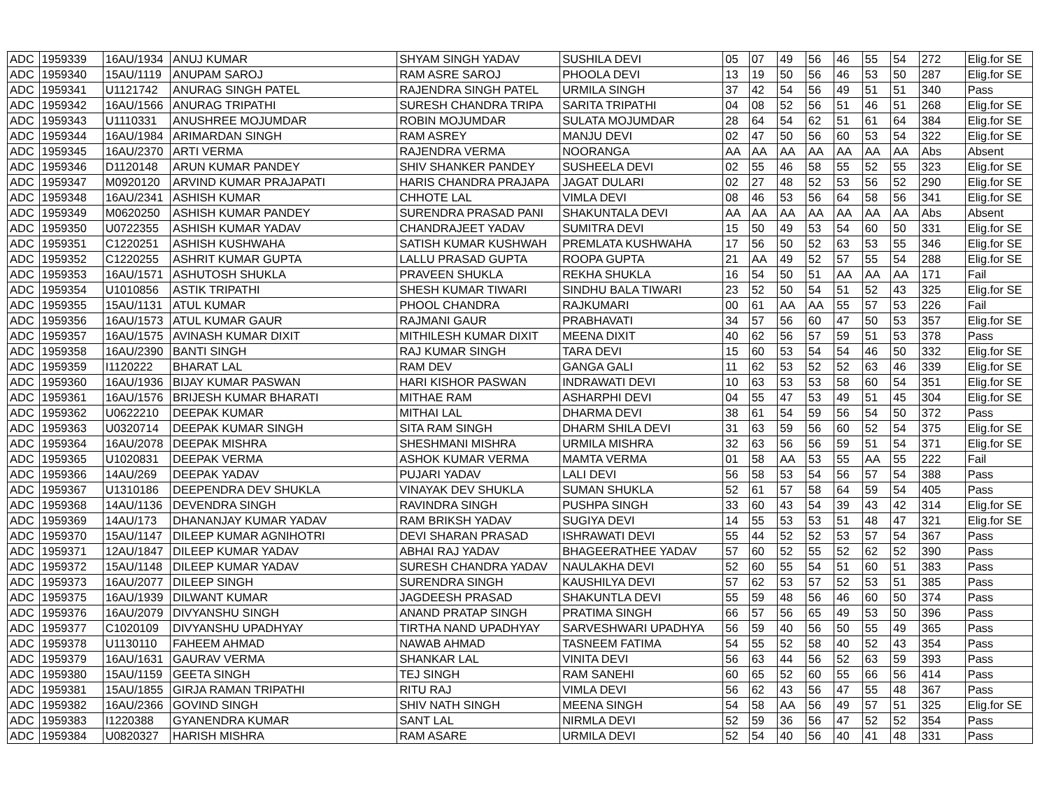| ADC | 1959339 | 16AU/1934 | ANUJ KUMAR | SHYAM SINGH YADAV | SUSHILA DEVI | 05 | 07 | 49 | 56 | 46 | 55 | 54 | 272 | Elig.for SE |
| ADC | 1959340 | 15AU/1119 | ANUPAM SAROJ | RAM ASRE SAROJ | PHOOLA DEVI | 13 | 19 | 50 | 56 | 46 | 53 | 50 | 287 | Elig.for SE |
| ADC | 1959341 | U1121742 | ANURAG SINGH PATEL | RAJENDRA SINGH PATEL | URMILA SINGH | 37 | 42 | 54 | 56 | 49 | 51 | 51 | 340 | Pass |
| ADC | 1959342 | 16AU/1566 | ANURAG TRIPATHI | SURESH CHANDRA TRIPA | SARITA TRIPATHI | 04 | 08 | 52 | 56 | 51 | 46 | 51 | 268 | Elig.for SE |
| ADC | 1959343 | U1110331 | ANUSHREE MOJUMDAR | ROBIN MOJUMDAR | SULATA MOJUMDAR | 28 | 64 | 54 | 62 | 51 | 61 | 64 | 384 | Elig.for SE |
| ADC | 1959344 | 16AU/1984 | ARIMARDAN SINGH | RAM ASREY | MANJU DEVI | 02 | 47 | 50 | 56 | 60 | 53 | 54 | 322 | Elig.for SE |
| ADC | 1959345 | 16AU/2370 | ARTI VERMA | RAJENDRA VERMA | NOORANGA | AA | AA | AA | AA | AA | AA | AA | Abs | Absent |
| ADC | 1959346 | D1120148 | ARUN KUMAR PANDEY | SHIV SHANKER PANDEY | SUSHEELA DEVI | 02 | 55 | 46 | 58 | 55 | 52 | 55 | 323 | Elig.for SE |
| ADC | 1959347 | M0920120 | ARVIND KUMAR PRAJAPATI | HARIS CHANDRA PRAJAPA | JAGAT DULARI | 02 | 27 | 48 | 52 | 53 | 56 | 52 | 290 | Elig.for SE |
| ADC | 1959348 | 16AU/2341 | ASHISH KUMAR | CHHOTE LAL | VIMLA DEVI | 08 | 46 | 53 | 56 | 64 | 58 | 56 | 341 | Elig.for SE |
| ADC | 1959349 | M0620250 | ASHISH KUMAR PANDEY | SURENDRA PRASAD PANI | SHAKUNTALA DEVI | AA | AA | AA | AA | AA | AA | AA | Abs | Absent |
| ADC | 1959350 | U0722355 | ASHISH KUMAR YADAV | CHANDRAJEET YADAV | SUMITRA DEVI | 15 | 50 | 49 | 53 | 54 | 60 | 50 | 331 | Elig.for SE |
| ADC | 1959351 | C1220251 | ASHISH KUSHWAHA | SATISH KUMAR KUSHWAH | PREMLATA KUSHWAHA | 17 | 56 | 50 | 52 | 63 | 53 | 55 | 346 | Elig.for SE |
| ADC | 1959352 | C1220255 | ASHRIT KUMAR GUPTA | LALLU PRASAD GUPTA | ROOPA GUPTA | 21 | AA | 49 | 52 | 57 | 55 | 54 | 288 | Elig.for SE |
| ADC | 1959353 | 16AU/1571 | ASHUTOSH SHUKLA | PRAVEEN SHUKLA | REKHA SHUKLA | 16 | 54 | 50 | 51 | AA | AA | AA | 171 | Fail |
| ADC | 1959354 | U1010856 | ASTIK TRIPATHI | SHESH KUMAR TIWARI | SINDHU BALA TIWARI | 23 | 52 | 50 | 54 | 51 | 52 | 43 | 325 | Elig.for SE |
| ADC | 1959355 | 15AU/1131 | ATUL KUMAR | PHOOL CHANDRA | RAJKUMARI | 00 | 61 | AA | AA | 55 | 57 | 53 | 226 | Fail |
| ADC | 1959356 | 16AU/1573 | ATUL KUMAR GAUR | RAJMANI GAUR | PRABHAVATI | 34 | 57 | 56 | 60 | 47 | 50 | 53 | 357 | Elig.for SE |
| ADC | 1959357 | 16AU/1575 | AVINASH KUMAR DIXIT | MITHILESH KUMAR DIXIT | MEENA DIXIT | 40 | 62 | 56 | 57 | 59 | 51 | 53 | 378 | Pass |
| ADC | 1959358 | 16AU/2390 | BANTI SINGH | RAJ KUMAR SINGH | TARA DEVI | 15 | 60 | 53 | 54 | 54 | 46 | 50 | 332 | Elig.for SE |
| ADC | 1959359 | I1120222 | BHARAT LAL | RAM DEV | GANGA GALI | 11 | 62 | 53 | 52 | 52 | 63 | 46 | 339 | Elig.for SE |
| ADC | 1959360 | 16AU/1936 | BIJAY KUMAR PASWAN | HARI KISHOR PASWAN | INDRAWATI DEVI | 10 | 63 | 53 | 53 | 58 | 60 | 54 | 351 | Elig.for SE |
| ADC | 1959361 | 16AU/1576 | BRIJESH KUMAR BHARATI | MITHAE RAM | ASHARPHI DEVI | 04 | 55 | 47 | 53 | 49 | 51 | 45 | 304 | Elig.for SE |
| ADC | 1959362 | U0622210 | DEEPAK KUMAR | MITHAI LAL | DHARMA DEVI | 38 | 61 | 54 | 59 | 56 | 54 | 50 | 372 | Pass |
| ADC | 1959363 | U0320714 | DEEPAK KUMAR SINGH | SITA RAM SINGH | DHARM SHILA DEVI | 31 | 63 | 59 | 56 | 60 | 52 | 54 | 375 | Elig.for SE |
| ADC | 1959364 | 16AU/2078 | DEEPAK MISHRA | SHESHMANI MISHRA | URMILA MISHRA | 32 | 63 | 56 | 56 | 59 | 51 | 54 | 371 | Elig.for SE |
| ADC | 1959365 | U1020831 | DEEPAK VERMA | ASHOK KUMAR VERMA | MAMTA VERMA | 01 | 58 | AA | 53 | 55 | AA | 55 | 222 | Fail |
| ADC | 1959366 | 14AU/269 | DEEPAK YADAV | PUJARI YADAV | LALI DEVI | 56 | 58 | 53 | 54 | 56 | 57 | 54 | 388 | Pass |
| ADC | 1959367 | U1310186 | DEEPENDRA DEV SHUKLA | VINAYAK DEV SHUKLA | SUMAN SHUKLA | 52 | 61 | 57 | 58 | 64 | 59 | 54 | 405 | Pass |
| ADC | 1959368 | 14AU/1136 | DEVENDRA SINGH | RAVINDRA SINGH | PUSHPA SINGH | 33 | 60 | 43 | 54 | 39 | 43 | 42 | 314 | Elig.for SE |
| ADC | 1959369 | 14AU/173 | DHANANJAY KUMAR YADAV | RAM BRIKSH YADAV | SUGIYA DEVI | 14 | 55 | 53 | 53 | 51 | 48 | 47 | 321 | Elig.for SE |
| ADC | 1959370 | 15AU/1147 | DILEEP KUMAR AGNIHOTRI | DEVI SHARAN PRASAD | ISHRAWATI DEVI | 55 | 44 | 52 | 52 | 53 | 57 | 54 | 367 | Pass |
| ADC | 1959371 | 12AU/1847 | DILEEP KUMAR YADAV | ABHAI RAJ YADAV | BHAGEERATHEE YADAV | 57 | 60 | 52 | 55 | 52 | 62 | 52 | 390 | Pass |
| ADC | 1959372 | 15AU/1148 | DILEEP KUMAR YADAV | SURESH CHANDRA YADAV | NAULAKHA DEVI | 52 | 60 | 55 | 54 | 51 | 60 | 51 | 383 | Pass |
| ADC | 1959373 | 16AU/2077 | DILEEP SINGH | SURENDRA SINGH | KAUSHILYA DEVI | 57 | 62 | 53 | 57 | 52 | 53 | 51 | 385 | Pass |
| ADC | 1959375 | 16AU/1939 | DILWANT KUMAR | JAGDEESH PRASAD | SHAKUNTLA DEVI | 55 | 59 | 48 | 56 | 46 | 60 | 50 | 374 | Pass |
| ADC | 1959376 | 16AU/2079 | DIVYANSHU SINGH | ANAND PRATAP SINGH | PRATIMA SINGH | 66 | 57 | 56 | 65 | 49 | 53 | 50 | 396 | Pass |
| ADC | 1959377 | C1020109 | DIVYANSHU UPADHYAY | TIRTHA NAND UPADHYAY | SARVESHWARI UPADHYA | 56 | 59 | 40 | 56 | 50 | 55 | 49 | 365 | Pass |
| ADC | 1959378 | U1130110 | FAHEEM AHMAD | NAWAB AHMAD | TASNEEM FATIMA | 54 | 55 | 52 | 58 | 40 | 52 | 43 | 354 | Pass |
| ADC | 1959379 | 16AU/1631 | GAURAV VERMA | SHANKAR LAL | VINITA DEVI | 56 | 63 | 44 | 56 | 52 | 63 | 59 | 393 | Pass |
| ADC | 1959380 | 15AU/1159 | GEETA SINGH | TEJ SINGH | RAM SANEHI | 60 | 65 | 52 | 60 | 55 | 66 | 56 | 414 | Pass |
| ADC | 1959381 | 15AU/1855 | GIRJA RAMAN TRIPATHI | RITU RAJ | VIMLA DEVI | 56 | 62 | 43 | 56 | 47 | 55 | 48 | 367 | Pass |
| ADC | 1959382 | 16AU/2366 | GOVIND SINGH | SHIV NATH SINGH | MEENA SINGH | 54 | 58 | AA | 56 | 49 | 57 | 51 | 325 | Elig.for SE |
| ADC | 1959383 | I1220388 | GYANENDRA KUMAR | SANT LAL | NIRMLA DEVI | 52 | 59 | 36 | 56 | 47 | 52 | 52 | 354 | Pass |
| ADC | 1959384 | U0820327 | HARISH MISHRA | RAM ASARE | URMILA DEVI | 52 | 54 | 40 | 56 | 40 | 41 | 48 | 331 | Pass |